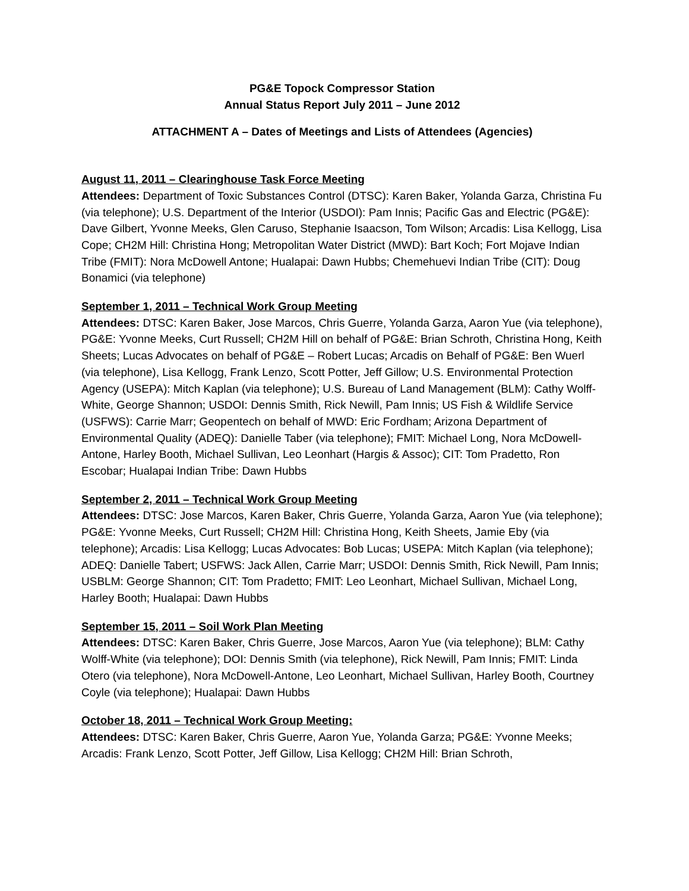PG&E Topock Compressor Station
Annual Status Report July 2011 – June 2012
ATTACHMENT A – Dates of Meetings and Lists of Attendees (Agencies)
August 11, 2011 – Clearinghouse Task Force Meeting
Attendees: Department of Toxic Substances Control (DTSC): Karen Baker, Yolanda Garza, Christina Fu (via telephone); U.S. Department of the Interior (USDOI): Pam Innis; Pacific Gas and Electric (PG&E): Dave Gilbert, Yvonne Meeks, Glen Caruso, Stephanie Isaacson, Tom Wilson; Arcadis: Lisa Kellogg, Lisa Cope; CH2M Hill: Christina Hong; Metropolitan Water District (MWD): Bart Koch; Fort Mojave Indian Tribe (FMIT): Nora McDowell Antone; Hualapai: Dawn Hubbs; Chemehuevi Indian Tribe (CIT): Doug Bonamici (via telephone)
September 1, 2011 – Technical Work Group Meeting
Attendees: DTSC: Karen Baker, Jose Marcos, Chris Guerre, Yolanda Garza, Aaron Yue (via telephone), PG&E: Yvonne Meeks, Curt Russell; CH2M Hill on behalf of PG&E: Brian Schroth, Christina Hong, Keith Sheets; Lucas Advocates on behalf of PG&E – Robert Lucas; Arcadis on Behalf of PG&E: Ben Wuerl (via telephone), Lisa Kellogg, Frank Lenzo, Scott Potter, Jeff Gillow; U.S. Environmental Protection Agency (USEPA): Mitch Kaplan (via telephone); U.S. Bureau of Land Management (BLM): Cathy Wolff-White, George Shannon; USDOI: Dennis Smith, Rick Newill, Pam Innis; US Fish & Wildlife Service (USFWS): Carrie Marr; Geopentech on behalf of MWD: Eric Fordham; Arizona Department of Environmental Quality (ADEQ): Danielle Taber (via telephone); FMIT: Michael Long, Nora McDowell-Antone, Harley Booth, Michael Sullivan, Leo Leonhart (Hargis & Assoc); CIT: Tom Pradetto, Ron Escobar; Hualapai Indian Tribe: Dawn Hubbs
September 2, 2011 – Technical Work Group Meeting
Attendees: DTSC: Jose Marcos, Karen Baker, Chris Guerre, Yolanda Garza, Aaron Yue (via telephone); PG&E: Yvonne Meeks, Curt Russell; CH2M Hill: Christina Hong, Keith Sheets, Jamie Eby (via telephone); Arcadis: Lisa Kellogg; Lucas Advocates: Bob Lucas; USEPA: Mitch Kaplan (via telephone); ADEQ: Danielle Tabert; USFWS: Jack Allen, Carrie Marr; USDOI: Dennis Smith, Rick Newill, Pam Innis; USBLM: George Shannon; CIT: Tom Pradetto; FMIT: Leo Leonhart, Michael Sullivan, Michael Long, Harley Booth; Hualapai: Dawn Hubbs
September 15, 2011 – Soil Work Plan Meeting
Attendees: DTSC: Karen Baker, Chris Guerre, Jose Marcos, Aaron Yue (via telephone); BLM: Cathy Wolff-White (via telephone); DOI: Dennis Smith (via telephone), Rick Newill, Pam Innis; FMIT: Linda Otero (via telephone), Nora McDowell-Antone, Leo Leonhart, Michael Sullivan, Harley Booth, Courtney Coyle (via telephone); Hualapai: Dawn Hubbs
October 18, 2011 – Technical Work Group Meeting:
Attendees: DTSC: Karen Baker, Chris Guerre, Aaron Yue, Yolanda Garza; PG&E: Yvonne Meeks; Arcadis: Frank Lenzo, Scott Potter, Jeff Gillow, Lisa Kellogg; CH2M Hill: Brian Schroth,